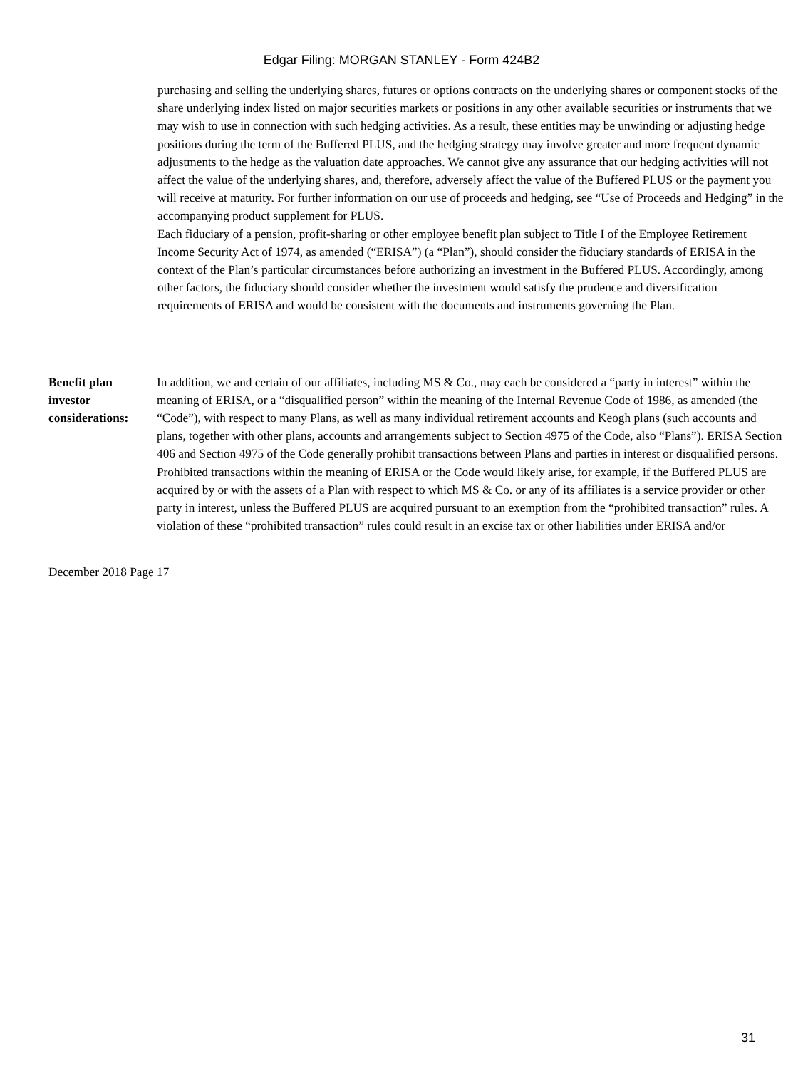Edgar Filing: MORGAN STANLEY - Form 424B2
purchasing and selling the underlying shares, futures or options contracts on the underlying shares or component stocks of the share underlying index listed on major securities markets or positions in any other available securities or instruments that we may wish to use in connection with such hedging activities. As a result, these entities may be unwinding or adjusting hedge positions during the term of the Buffered PLUS, and the hedging strategy may involve greater and more frequent dynamic adjustments to the hedge as the valuation date approaches. We cannot give any assurance that our hedging activities will not affect the value of the underlying shares, and, therefore, adversely affect the value of the Buffered PLUS or the payment you will receive at maturity. For further information on our use of proceeds and hedging, see “Use of Proceeds and Hedging” in the accompanying product supplement for PLUS.
Each fiduciary of a pension, profit-sharing or other employee benefit plan subject to Title I of the Employee Retirement Income Security Act of 1974, as amended (“ERISA”) (a “Plan”), should consider the fiduciary standards of ERISA in the context of the Plan’s particular circumstances before authorizing an investment in the Buffered PLUS. Accordingly, among other factors, the fiduciary should consider whether the investment would satisfy the prudence and diversification requirements of ERISA and would be consistent with the documents and instruments governing the Plan.
Benefit plan investor considerations:
In addition, we and certain of our affiliates, including MS & Co., may each be considered a “party in interest” within the meaning of ERISA, or a “disqualified person” within the meaning of the Internal Revenue Code of 1986, as amended (the “Code”), with respect to many Plans, as well as many individual retirement accounts and Keogh plans (such accounts and plans, together with other plans, accounts and arrangements subject to Section 4975 of the Code, also “Plans”). ERISA Section 406 and Section 4975 of the Code generally prohibit transactions between Plans and parties in interest or disqualified persons. Prohibited transactions within the meaning of ERISA or the Code would likely arise, for example, if the Buffered PLUS are acquired by or with the assets of a Plan with respect to which MS & Co. or any of its affiliates is a service provider or other party in interest, unless the Buffered PLUS are acquired pursuant to an exemption from the “prohibited transaction” rules. A violation of these “prohibited transaction” rules could result in an excise tax or other liabilities under ERISA and/or
December 2018 Page 17
31